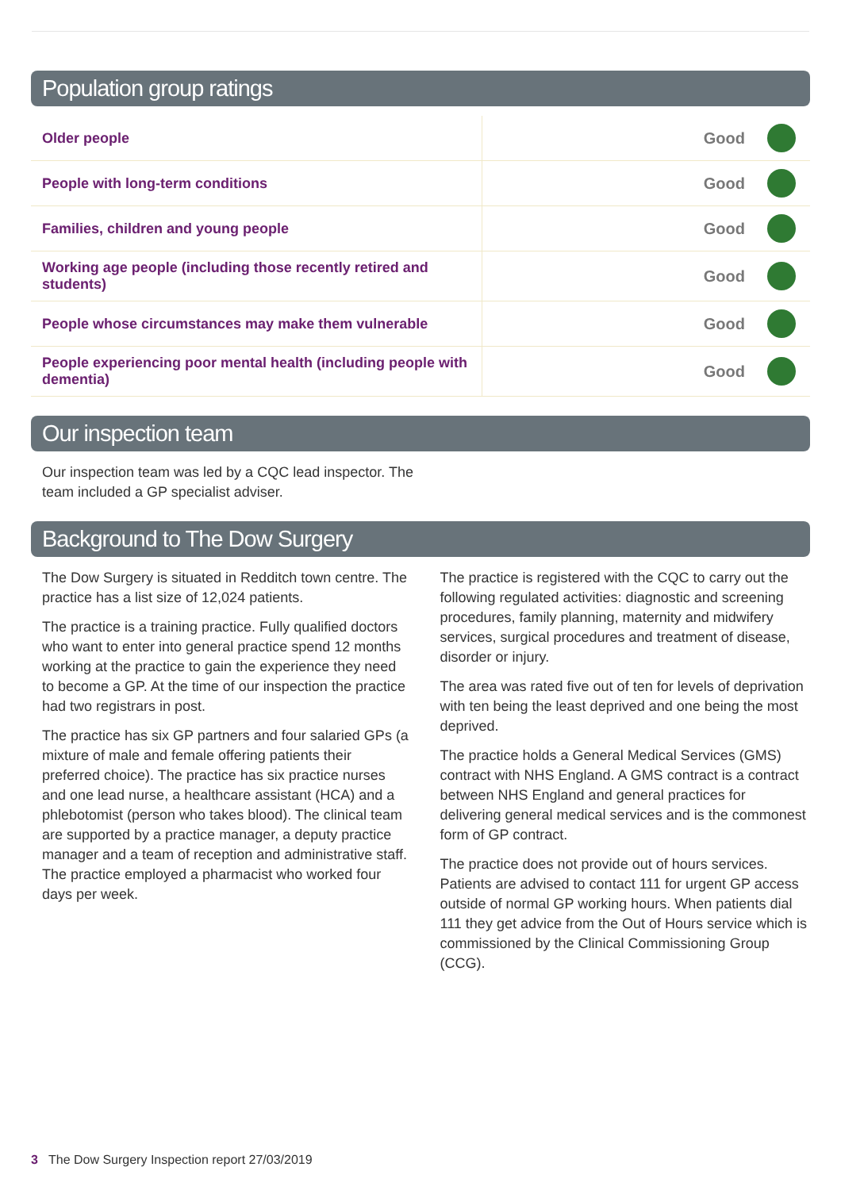Population group ratings
| Older people | Good | |
| People with long-term conditions | Good | |
| Families, children and young people | Good | |
| Working age people (including those recently retired and students) | Good | |
| People whose circumstances may make them vulnerable | Good | |
| People experiencing poor mental health (including people with dementia) | Good | |
Our inspection team
Our inspection team was led by a CQC lead inspector. The team included a GP specialist adviser.
Background to The Dow Surgery
The Dow Surgery is situated in Redditch town centre. The practice has a list size of 12,024 patients.
The practice is a training practice. Fully qualified doctors who want to enter into general practice spend 12 months working at the practice to gain the experience they need to become a GP. At the time of our inspection the practice had two registrars in post.
The practice has six GP partners and four salaried GPs (a mixture of male and female offering patients their preferred choice). The practice has six practice nurses and one lead nurse, a healthcare assistant (HCA) and a phlebotomist (person who takes blood). The clinical team are supported by a practice manager, a deputy practice manager and a team of reception and administrative staff. The practice employed a pharmacist who worked four days per week.
The practice is registered with the CQC to carry out the following regulated activities: diagnostic and screening procedures, family planning, maternity and midwifery services, surgical procedures and treatment of disease, disorder or injury.
The area was rated five out of ten for levels of deprivation with ten being the least deprived and one being the most deprived.
The practice holds a General Medical Services (GMS) contract with NHS England. A GMS contract is a contract between NHS England and general practices for delivering general medical services and is the commonest form of GP contract.
The practice does not provide out of hours services. Patients are advised to contact 111 for urgent GP access outside of normal GP working hours. When patients dial 111 they get advice from the Out of Hours service which is commissioned by the Clinical Commissioning Group (CCG).
3 The Dow Surgery Inspection report 27/03/2019